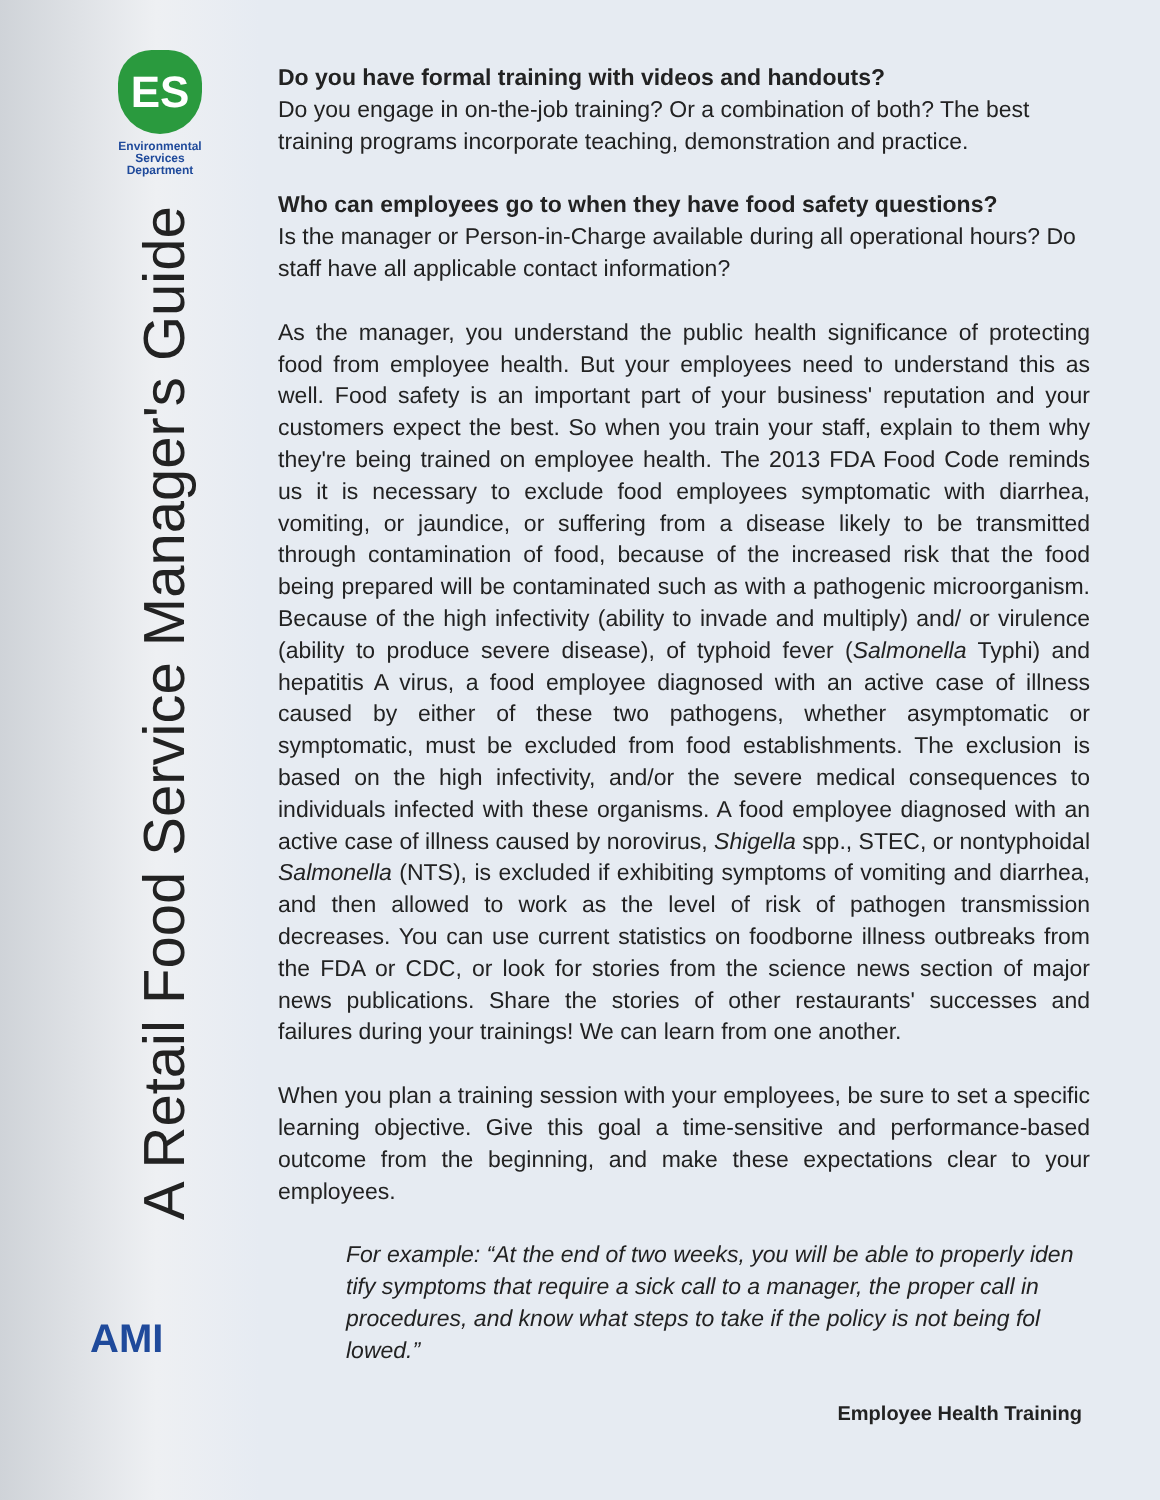ES
Environmental
Services
Department
A Retail Food Service Manager's Guide
AMI
Do you have formal training with videos and handouts?
Do you engage in on-the-job training? Or a combination of both? The best training programs incorporate teaching, demonstration and practice.
Who can employees go to when they have food safety questions?
Is the manager or Person-in-Charge available during all operational hours? Do staff have all applicable contact information?
As the manager, you understand the public health significance of protecting food from employee health. But your employees need to understand this as well. Food safety is an important part of your business' reputation and your customers expect the best. So when you train your staff, explain to them why they're being trained on employee health. The 2013 FDA Food Code reminds us it is necessary to exclude food employees symptomatic with diarrhea, vomiting, or jaundice, or suffering from a disease likely to be transmitted through contamination of food, because of the increased risk that the food being prepared will be contaminated such as with a pathogenic microorganism. Because of the high infectivity (ability to invade and multiply) and/ or virulence (ability to produce severe disease), of typhoid fever (Salmonella Typhi) and hepatitis A virus, a food employee diagnosed with an active case of illness caused by either of these two pathogens, whether asymptomatic or symptomatic, must be excluded from food establishments. The exclusion is based on the high infectivity, and/or the severe medical consequences to individuals infected with these organisms. A food employee diagnosed with an active case of illness caused by norovirus, Shigella spp., STEC, or nontyphoidal Salmonella (NTS), is excluded if exhibiting symptoms of vomiting and diarrhea, and then allowed to work as the level of risk of pathogen transmission decreases. You can use current statistics on foodborne illness outbreaks from the FDA or CDC, or look for stories from the science news section of major news publications. Share the stories of other restaurants' successes and failures during your trainings! We can learn from one another.
When you plan a training session with your employees, be sure to set a specific learning objective. Give this goal a time-sensitive and performance-based outcome from the beginning, and make these expectations clear to your employees.
For example: “At the end of two weeks, you will be able to properly iden tify symptoms that require a sick call to a manager, the proper call in procedures, and know what steps to take if the policy is not being fol lowed.”
Employee Health Training